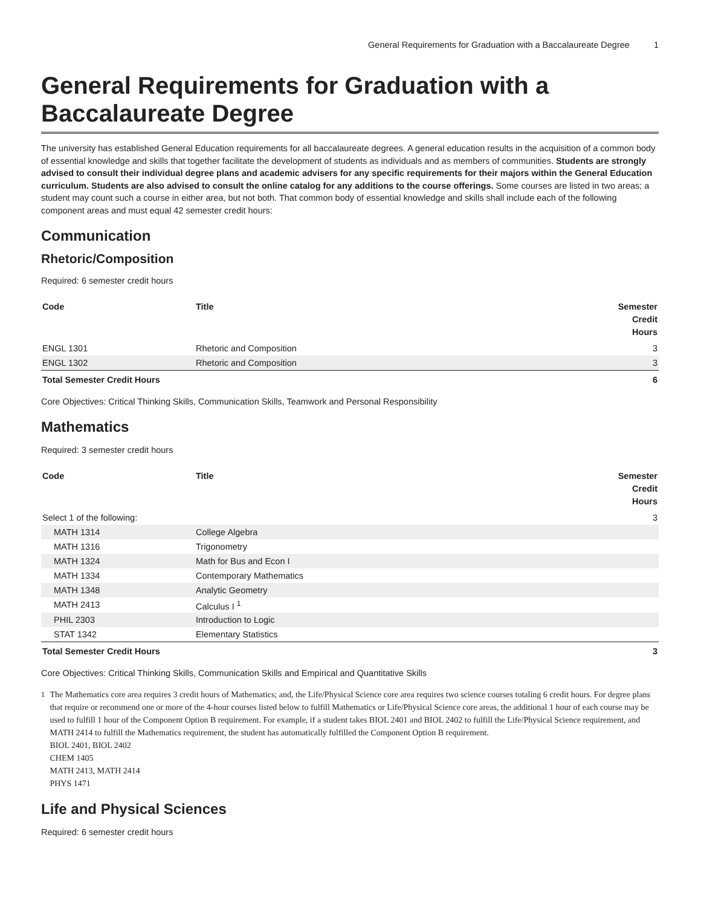General Requirements for Graduation with a Baccalaureate Degree 1
General Requirements for Graduation with a Baccalaureate Degree
The university has established General Education requirements for all baccalaureate degrees. A general education results in the acquisition of a common body of essential knowledge and skills that together facilitate the development of students as individuals and as members of communities. Students are strongly advised to consult their individual degree plans and academic advisers for any specific requirements for their majors within the General Education curriculum. Students are also advised to consult the online catalog for any additions to the course offerings. Some courses are listed in two areas; a student may count such a course in either area, but not both. That common body of essential knowledge and skills shall include each of the following component areas and must equal 42 semester credit hours:
Communication
Rhetoric/Composition
Required: 6 semester credit hours
| Code | Title | Semester Credit Hours |
| --- | --- | --- |
| ENGL 1301 | Rhetoric and Composition | 3 |
| ENGL 1302 | Rhetoric and Composition | 3 |
| Total Semester Credit Hours | | 6 |
Core Objectives: Critical Thinking Skills, Communication Skills, Teamwork and Personal Responsibility
Mathematics
Required: 3 semester credit hours
| Code | Title | Semester Credit Hours |
| --- | --- | --- |
| Select 1 of the following: | | 3 |
| MATH 1314 | College Algebra | |
| MATH 1316 | Trigonometry | |
| MATH 1324 | Math for Bus and Econ I | |
| MATH 1334 | Contemporary Mathematics | |
| MATH 1348 | Analytic Geometry | |
| MATH 2413 | Calculus I <sup>1</sup> | |
| PHIL 2303 | Introduction to Logic | |
| STAT 1342 | Elementary Statistics | |
| Total Semester Credit Hours | | 3 |
Core Objectives: Critical Thinking Skills, Communication Skills and Empirical and Quantitative Skills
1
The Mathematics core area requires 3 credit hours of Mathematics; and, the Life/Physical Science core area requires two science courses totaling 6 credit hours. For degree plans that require or recommend one or more of the 4-hour courses listed below to fulfill Mathematics or Life/Physical Science core areas, the additional 1 hour of each course may be used to fulfill 1 hour of the Component Option B requirement. For example, if a student takes BIOL 2401 and BIOL 2402 to fulfill the Life/Physical Science requirement, and MATH 2414 to fulfill the Mathematics requirement, the student has automatically fulfilled the Component Option B requirement.
BIOL 2401, BIOL 2402
CHEM 1405
MATH 2413, MATH 2414
PHYS 1471
Life and Physical Sciences
Required: 6 semester credit hours